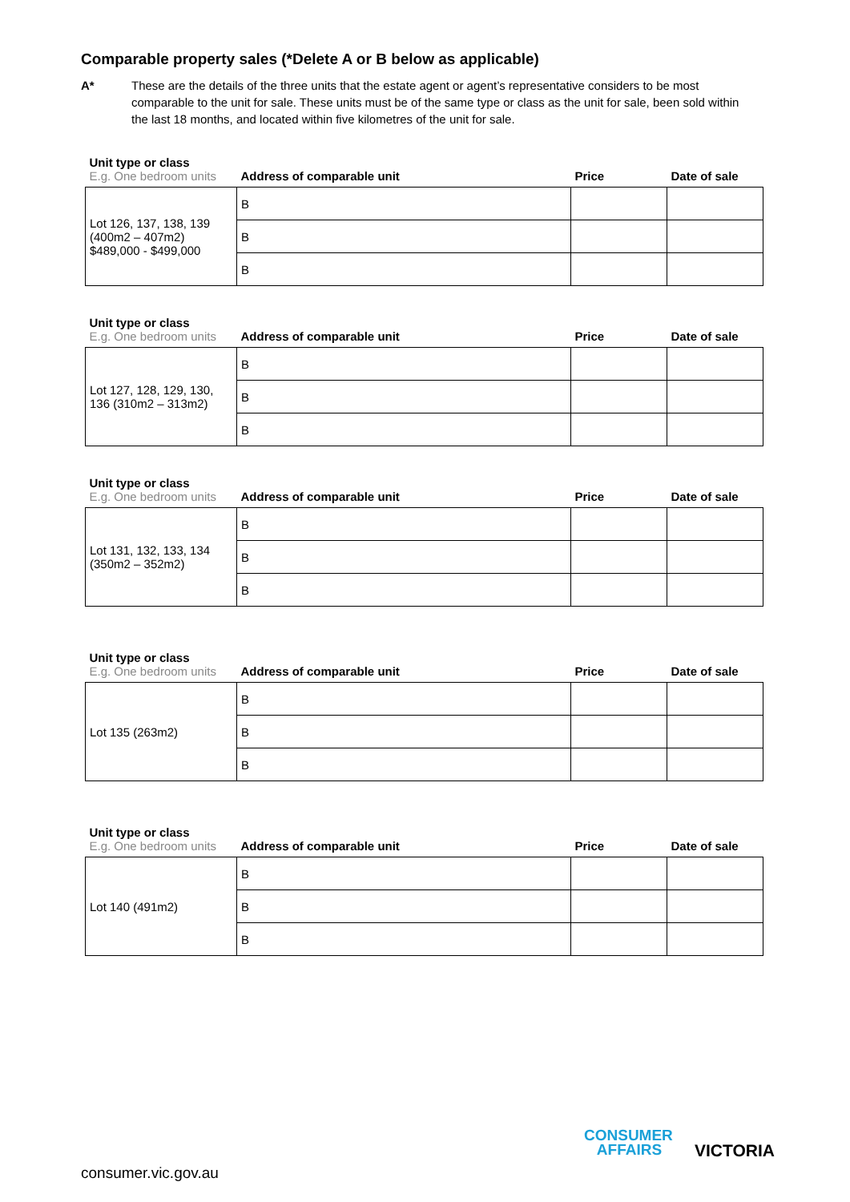Comparable property sales (*Delete A or B below as applicable)
A* These are the details of the three units that the estate agent or agent’s representative considers to be most comparable to the unit for sale. These units must be of the same type or class as the unit for sale, been sold within the last 18 months, and located within five kilometres of the unit for sale.
| Unit type or class E.g. One bedroom units | Address of comparable unit | Price | Date of sale |
| --- | --- | --- | --- |
| Lot 126, 137, 138, 139 (400m2 – 407m2) $489,000 - $499,000 | B | | |
| | B | | |
| | B | | |
| Unit type or class E.g. One bedroom units | Address of comparable unit | Price | Date of sale |
| --- | --- | --- | --- |
| Lot 127, 128, 129, 130, 136 (310m2 – 313m2) | B | | |
| | B | | |
| | B | | |
| Unit type or class E.g. One bedroom units | Address of comparable unit | Price | Date of sale |
| --- | --- | --- | --- |
| Lot 131, 132, 133, 134 (350m2 – 352m2) | B | | |
| | B | | |
| | B | | |
| Unit type or class E.g. One bedroom units | Address of comparable unit | Price | Date of sale |
| --- | --- | --- | --- |
| Lot 135 (263m2) | B | | |
| | B | | |
| | B | | |
| Unit type or class E.g. One bedroom units | Address of comparable unit | Price | Date of sale |
| --- | --- | --- | --- |
| Lot 140 (491m2) | B | | |
| | B | | |
| | B | | |
CONSUMER
AFFAIRS
VICTORIA
consumer.vic.gov.au